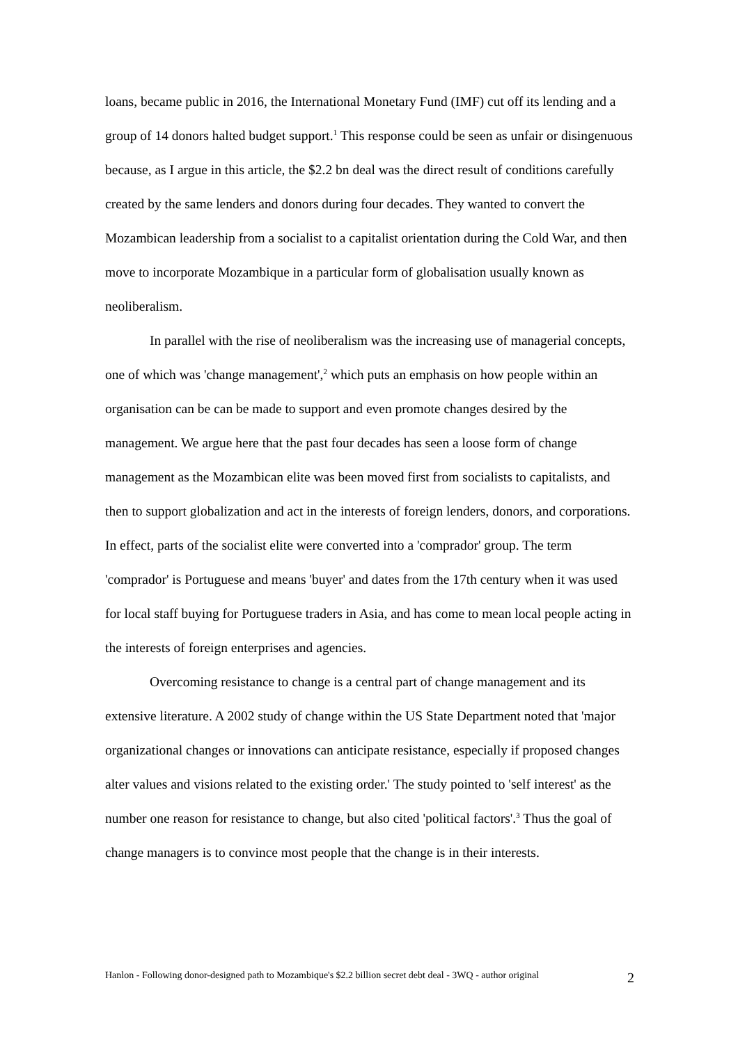loans, became public in 2016, the International Monetary Fund (IMF) cut off its lending and a group of 14 donors halted budget support.<sup>1</sup> This response could be seen as unfair or disingenuous because, as I argue in this article, the $2.2 bn deal was the direct result of conditions carefully created by the same lenders and donors during four decades. They wanted to convert the Mozambican leadership from a socialist to a capitalist orientation during the Cold War, and then move to incorporate Mozambique in a particular form of globalisation usually known as neoliberalism.
In parallel with the rise of neoliberalism was the increasing use of managerial concepts, one of which was 'change management',<sup>2</sup> which puts an emphasis on how people within an organisation can be can be made to support and even promote changes desired by the management. We argue here that the past four decades has seen a loose form of change management as the Mozambican elite was been moved first from socialists to capitalists, and then to support globalization and act in the interests of foreign lenders, donors, and corporations. In effect, parts of the socialist elite were converted into a 'comprador' group. The term 'comprador' is Portuguese and means 'buyer' and dates from the 17th century when it was used for local staff buying for Portuguese traders in Asia, and has come to mean local people acting in the interests of foreign enterprises and agencies.
Overcoming resistance to change is a central part of change management and its extensive literature. A 2002 study of change within the US State Department noted that 'major organizational changes or innovations can anticipate resistance, especially if proposed changes alter values and visions related to the existing order.' The study pointed to 'self interest' as the number one reason for resistance to change, but also cited 'political factors'.<sup>3</sup> Thus the goal of change managers is to convince most people that the change is in their interests.
Hanlon - Following donor-designed path to Mozambique's $2.2 billion secret debt deal - 3WQ - author original 2